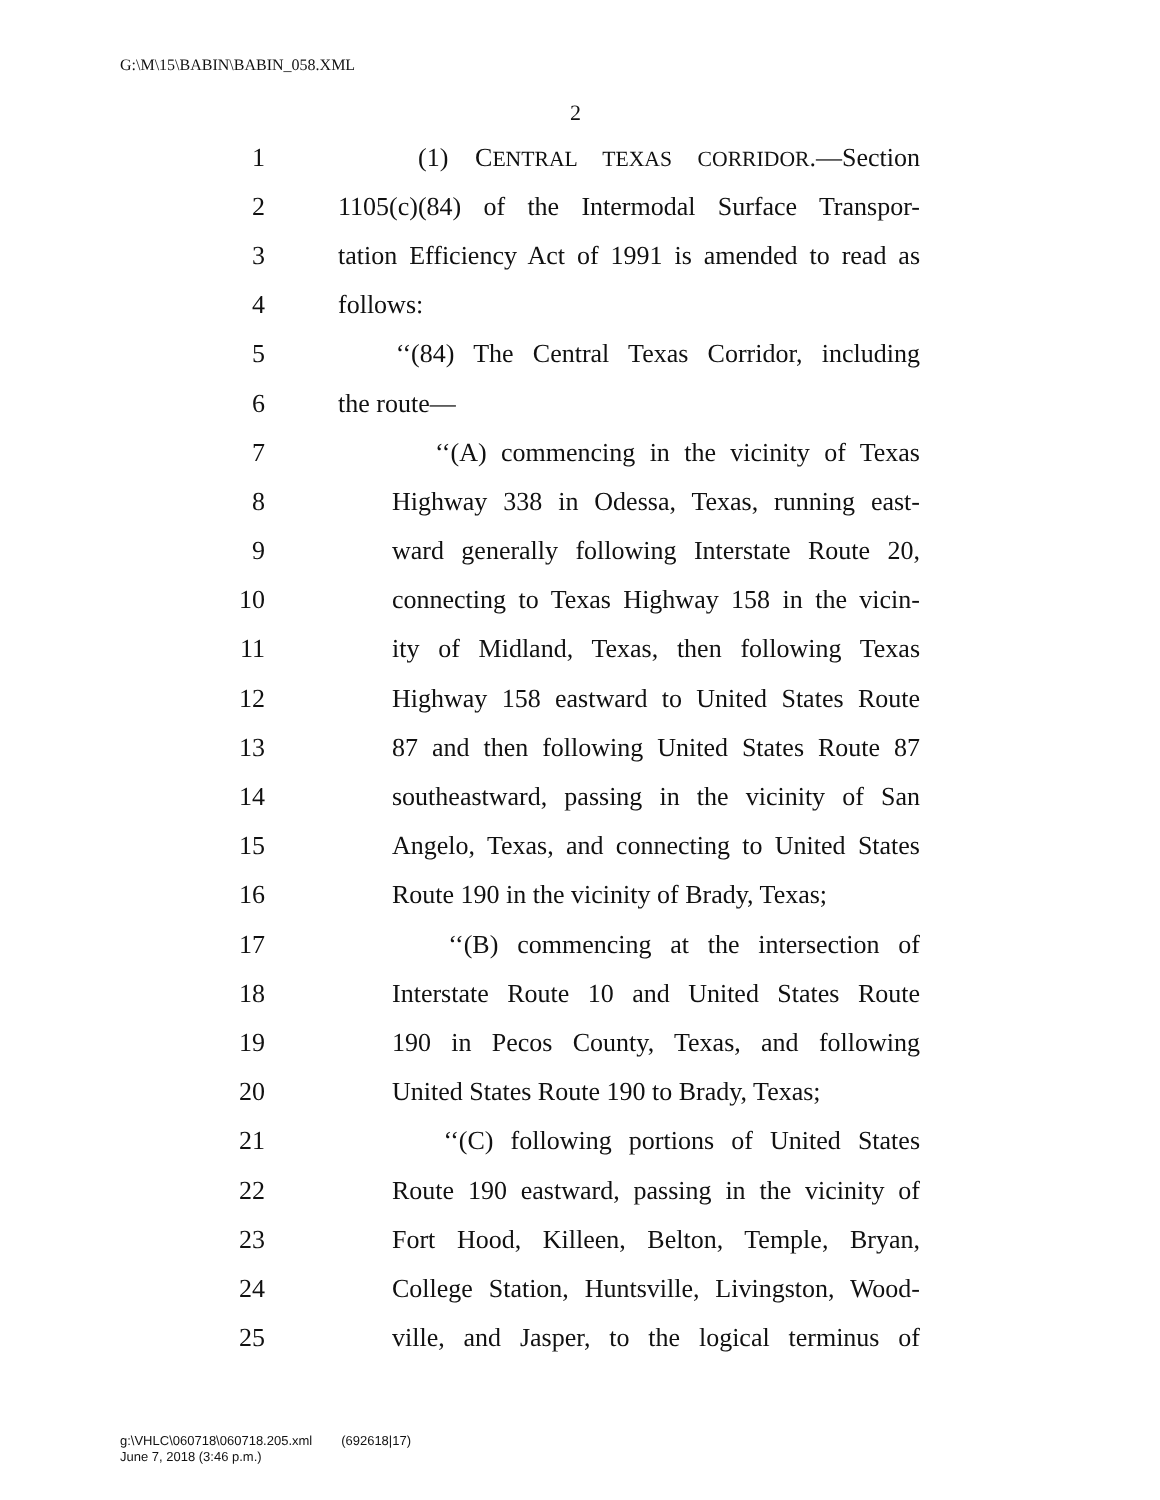G:\M\15\BABIN\BABIN_058.XML
2
1 (1) CENTRAL TEXAS CORRIDOR.—Section
2 1105(c)(84) of the Intermodal Surface Transpor-
3 tation Efficiency Act of 1991 is amended to read as
4 follows:
5 ‘‘(84) The Central Texas Corridor, including
6 the route—
7 ‘‘(A) commencing in the vicinity of Texas
8 Highway 338 in Odessa, Texas, running east-
9 ward generally following Interstate Route 20,
10 connecting to Texas Highway 158 in the vicin-
11 ity of Midland, Texas, then following Texas
12 Highway 158 eastward to United States Route
13 87 and then following United States Route 87
14 southeastward, passing in the vicinity of San
15 Angelo, Texas, and connecting to United States
16 Route 190 in the vicinity of Brady, Texas;
17 ‘‘(B) commencing at the intersection of
18 Interstate Route 10 and United States Route
19 190 in Pecos County, Texas, and following
20 United States Route 190 to Brady, Texas;
21 ‘‘(C) following portions of United States
22 Route 190 eastward, passing in the vicinity of
23 Fort Hood, Killeen, Belton, Temple, Bryan,
24 College Station, Huntsville, Livingston, Wood-
25 ville, and Jasper, to the logical terminus of
g:\VHLC\060718\060718.205.xml (692618|17)
June 7, 2018 (3:46 p.m.)